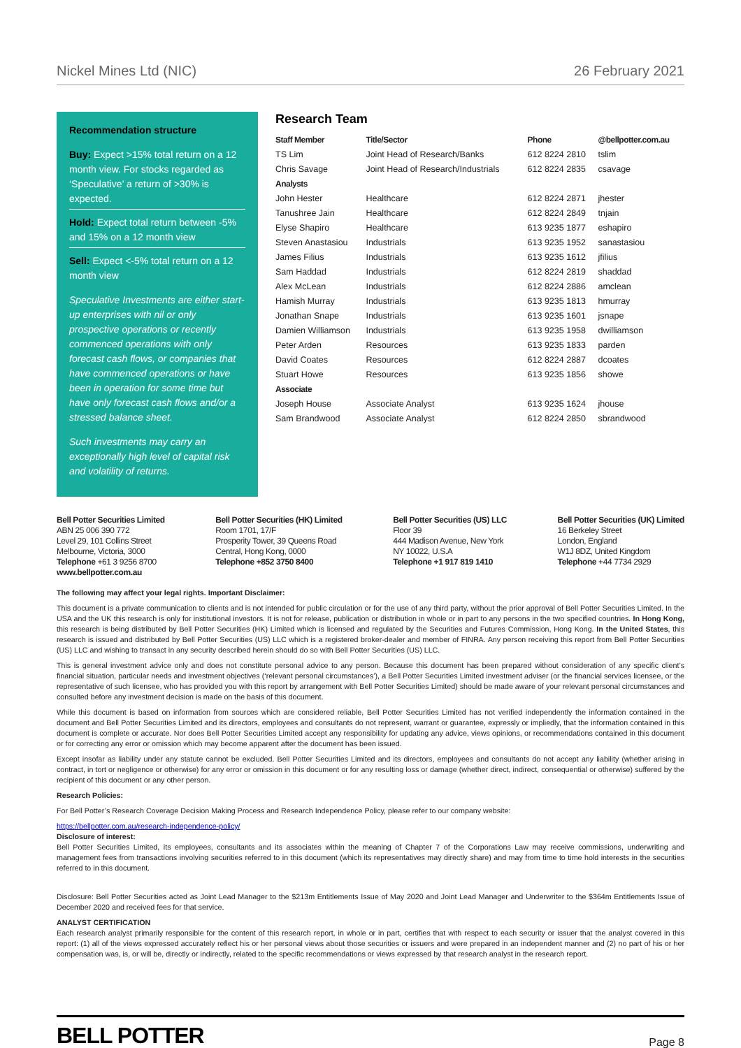Nickel Mines Ltd (NIC) 26 February 2021
Recommendation structure
Buy: Expect >15% total return on a 12 month view. For stocks regarded as ‘Speculative’ a return of >30% is expected.
Hold: Expect total return between -5% and 15% on a 12 month view
Sell: Expect <-5% total return on a 12 month view
Speculative Investments are either start-up enterprises with nil or only prospective operations or recently commenced operations with only forecast cash flows, or companies that have commenced operations or have been in operation for some time but have only forecast cash flows and/or a stressed balance sheet.
Such investments may carry an exceptionally high level of capital risk and volatility of returns.
Research Team
| Staff Member | Title/Sector | Phone | @bellpotter.com.au |
| --- | --- | --- | --- |
| TS Lim | Joint Head of Research/Banks | 612 8224 2810 | tslim |
| Chris Savage | Joint Head of Research/Industrials | 612 8224 2835 | csavage |
| Analysts | | | |
| John Hester | Healthcare | 612 8224 2871 | jhester |
| Tanushree Jain | Healthcare | 612 8224 2849 | tnjain |
| Elyse Shapiro | Healthcare | 613 9235 1877 | eshapiro |
| Steven Anastasiou | Industrials | 613 9235 1952 | sanastasiou |
| James Filius | Industrials | 613 9235 1612 | jfilius |
| Sam Haddad | Industrials | 612 8224 2819 | shaddad |
| Alex McLean | Industrials | 612 8224 2886 | amclean |
| Hamish Murray | Industrials | 613 9235 1813 | hmurray |
| Jonathan Snape | Industrials | 613 9235 1601 | jsnape |
| Damien Williamson | Industrials | 613 9235 1958 | dwilliamson |
| Peter Arden | Resources | 613 9235 1833 | parden |
| David Coates | Resources | 612 8224 2887 | dcoates |
| Stuart Howe | Resources | 613 9235 1856 | showe |
| Associate | | | |
| Joseph House | Associate Analyst | 613 9235 1624 | jhouse |
| Sam Brandwood | Associate Analyst | 612 8224 2850 | sbrandwood |
Bell Potter Securities Limited
ABN 25 006 390 772
Level 29, 101 Collins Street
Melbourne, Victoria, 3000
Telephone +61 3 9256 8700
www.bellpotter.com.au
Bell Potter Securities (HK) Limited
Room 1701, 17/F
Prosperity Tower, 39 Queens Road
Central, Hong Kong, 0000
Telephone +852 3750 8400
Bell Potter Securities (US) LLC
Floor 39
444 Madison Avenue, New York
NY 10022, U.S.A
Telephone +1 917 819 1410
Bell Potter Securities (UK) Limited
16 Berkeley Street
London, England
W1J 8DZ, United Kingdom
Telephone +44 7734 2929
The following may affect your legal rights. Important Disclaimer:
This document is a private communication to clients and is not intended for public circulation or for the use of any third party, without the prior approval of Bell Potter Securities Limited. In the USA and the UK this research is only for institutional investors. It is not for release, publication or distribution in whole or in part to any persons in the two specified countries. In Hong Kong, this research is being distributed by Bell Potter Securities (HK) Limited which is licensed and regulated by the Securities and Futures Commission, Hong Kong. In the United States, this research is issued and distributed by Bell Potter Securities (US) LLC which is a registered broker-dealer and member of FINRA. Any person receiving this report from Bell Potter Securities (US) LLC and wishing to transact in any security described herein should do so with Bell Potter Securities (US) LLC.
This is general investment advice only and does not constitute personal advice to any person. Because this document has been prepared without consideration of any specific client’s financial situation, particular needs and investment objectives (‘relevant personal circumstances’), a Bell Potter Securities Limited investment adviser (or the financial services licensee, or the representative of such licensee, who has provided you with this report by arrangement with Bell Potter Securities Limited) should be made aware of your relevant personal circumstances and consulted before any investment decision is made on the basis of this document.
While this document is based on information from sources which are considered reliable, Bell Potter Securities Limited has not verified independently the information contained in the document and Bell Potter Securities Limited and its directors, employees and consultants do not represent, warrant or guarantee, expressly or impliedly, that the information contained in this document is complete or accurate. Nor does Bell Potter Securities Limited accept any responsibility for updating any advice, views opinions, or recommendations contained in this document or for correcting any error or omission which may become apparent after the document has been issued.
Except insofar as liability under any statute cannot be excluded. Bell Potter Securities Limited and its directors, employees and consultants do not accept any liability (whether arising in contract, in tort or negligence or otherwise) for any error or omission in this document or for any resulting loss or damage (whether direct, indirect, consequential or otherwise) suffered by the recipient of this document or any other person.
Research Policies:
For Bell Potter’s Research Coverage Decision Making Process and Research Independence Policy, please refer to our company website:
https://bellpotter.com.au/research-independence-policy/
Disclosure of interest:
Bell Potter Securities Limited, its employees, consultants and its associates within the meaning of Chapter 7 of the Corporations Law may receive commissions, underwriting and management fees from transactions involving securities referred to in this document (which its representatives may directly share) and may from time to time hold interests in the securities referred to in this document.
Disclosure: Bell Potter Securities acted as Joint Lead Manager to the $213m Entitlements Issue of May 2020 and Joint Lead Manager and Underwriter to the $364m Entitlements Issue of December 2020 and received fees for that service.
ANALYST CERTIFICATION
Each research analyst primarily responsible for the content of this research report, in whole or in part, certifies that with respect to each security or issuer that the analyst covered in this report: (1) all of the views expressed accurately reflect his or her personal views about those securities or issuers and were prepared in an independent manner and (2) no part of his or her compensation was, is, or will be, directly or indirectly, related to the specific recommendations or views expressed by that research analyst in the research report.
BELL POTTER Page 8